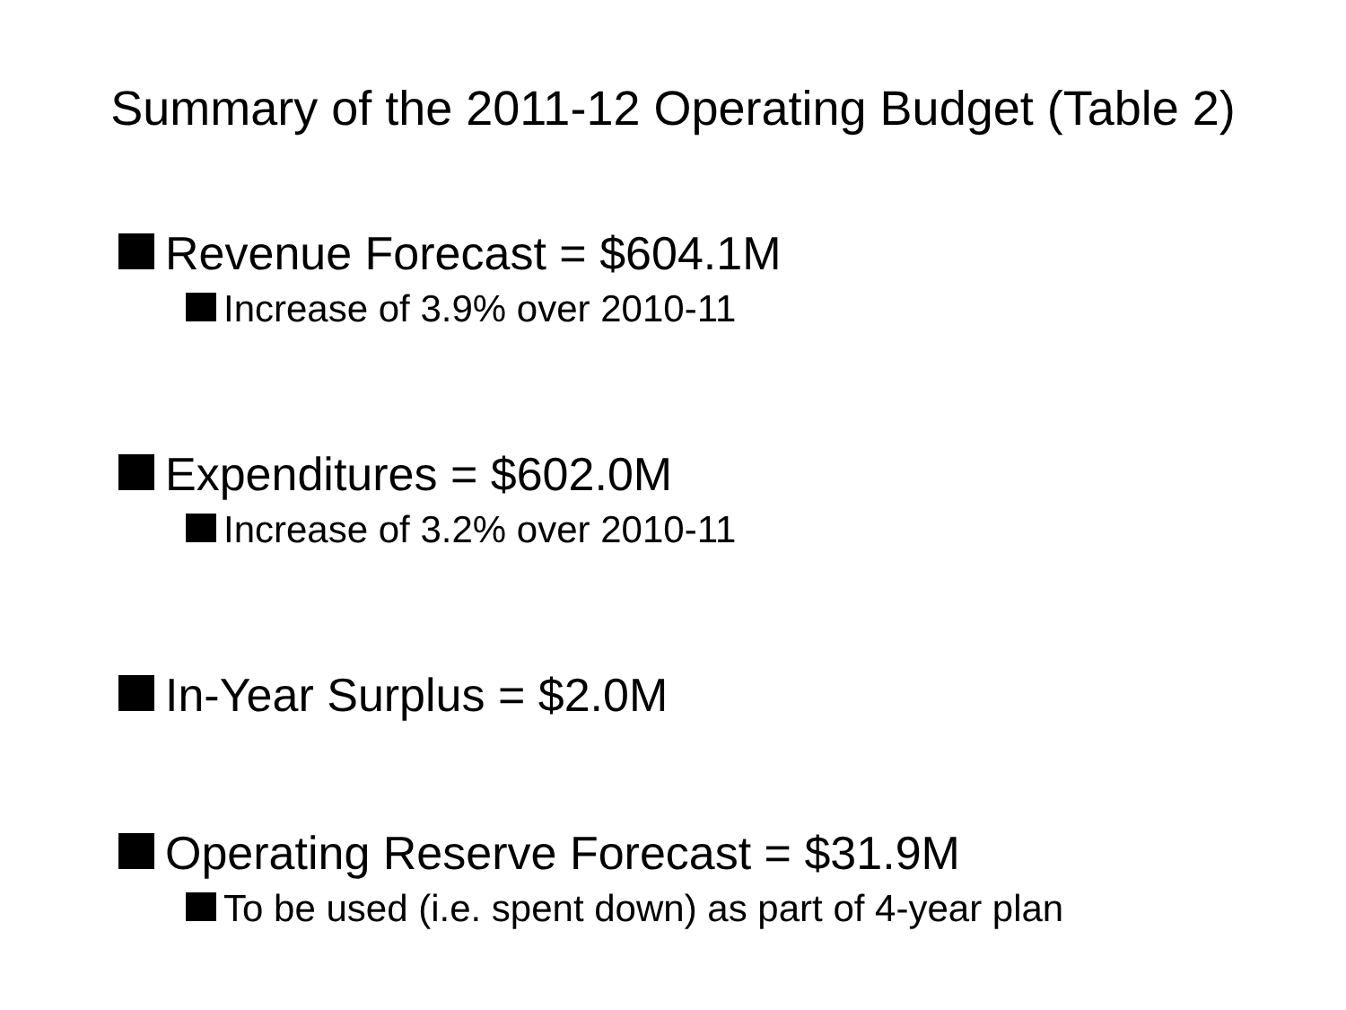Summary of the 2011-12 Operating Budget (Table 2)
Revenue Forecast = $604.1M
Increase of 3.9% over 2010-11
Expenditures = $602.0M
Increase of 3.2% over 2010-11
In-Year Surplus = $2.0M
Operating Reserve Forecast = $31.9M
To be used (i.e. spent down) as part of 4-year plan